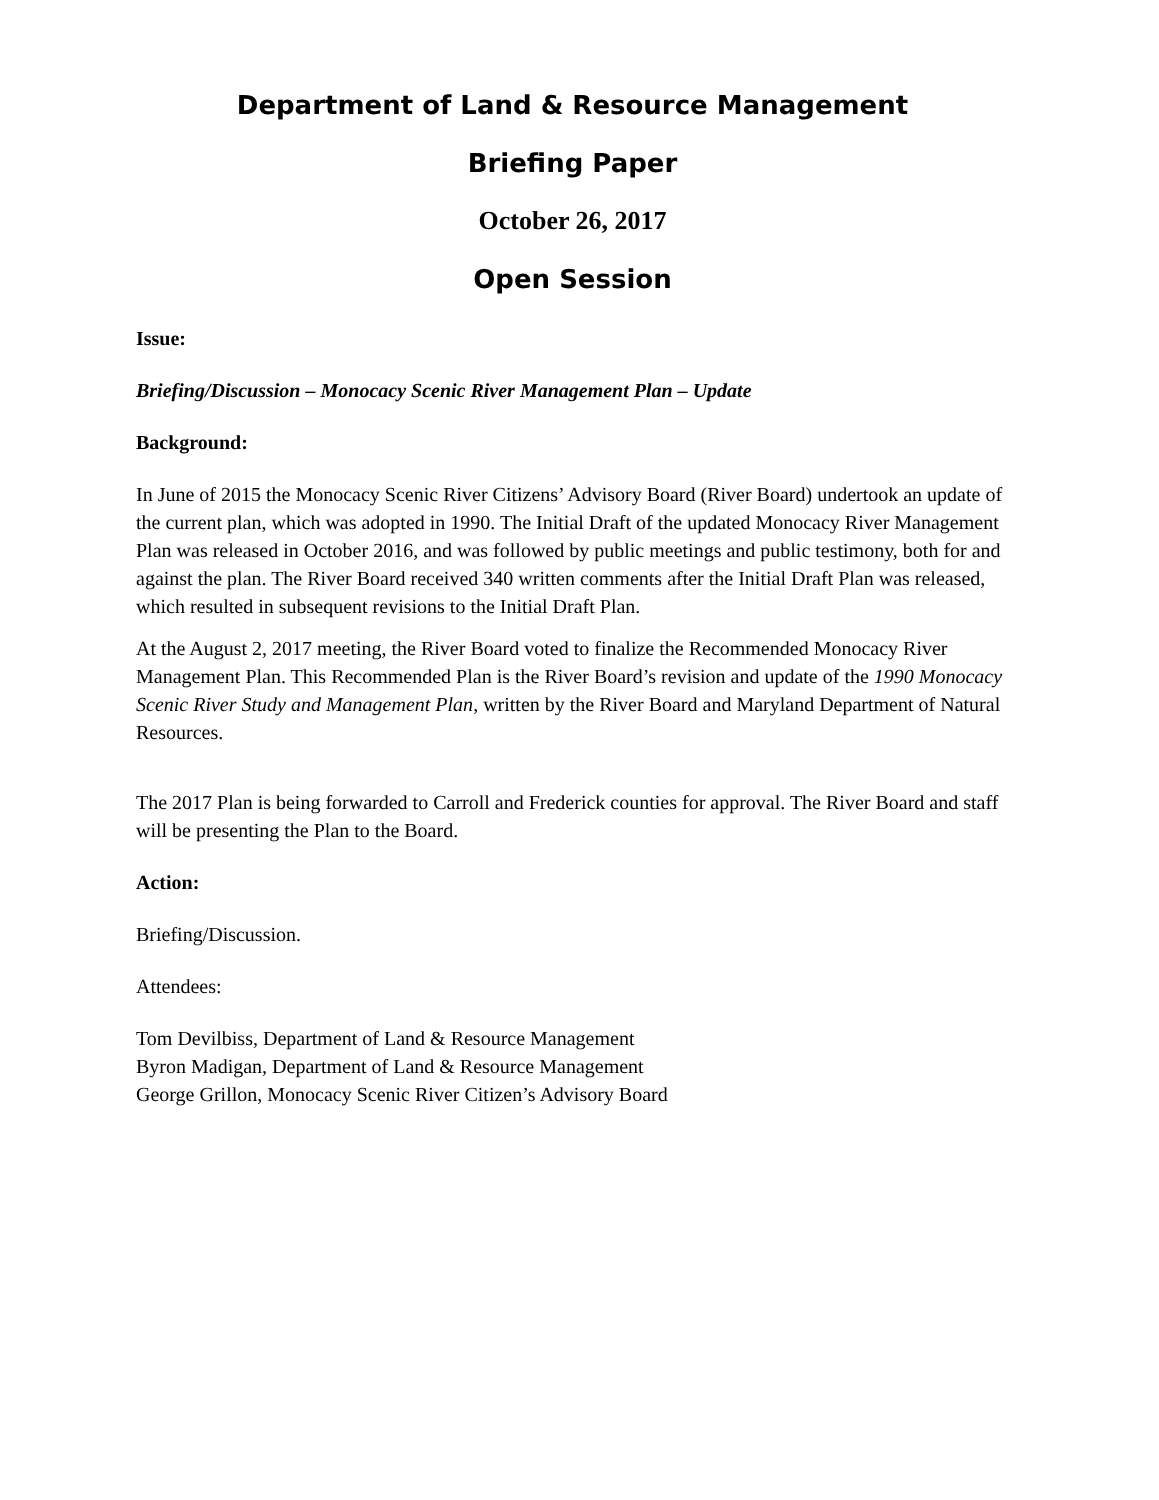Department of Land & Resource Management
Briefing Paper
October 26, 2017
Open Session
Issue:
Briefing/Discussion – Monocacy Scenic River Management Plan – Update
Background:
In June of 2015 the Monocacy Scenic River Citizens’ Advisory Board (River Board) undertook an update of the current plan, which was adopted in 1990. The Initial Draft of the updated Monocacy River Management Plan was released in October 2016, and was followed by public meetings and public testimony, both for and against the plan. The River Board received 340 written comments after the Initial Draft Plan was released, which resulted in subsequent revisions to the Initial Draft Plan.
At the August 2, 2017 meeting, the River Board voted to finalize the Recommended Monocacy River Management Plan. This Recommended Plan is the River Board’s revision and update of the 1990 Monocacy Scenic River Study and Management Plan, written by the River Board and Maryland Department of Natural Resources.
The 2017 Plan is being forwarded to Carroll and Frederick counties for approval. The River Board and staff will be presenting the Plan to the Board.
Action:
Briefing/Discussion.
Attendees:
Tom Devilbiss, Department of Land & Resource Management
Byron Madigan, Department of Land & Resource Management
George Grillon, Monocacy Scenic River Citizen’s Advisory Board